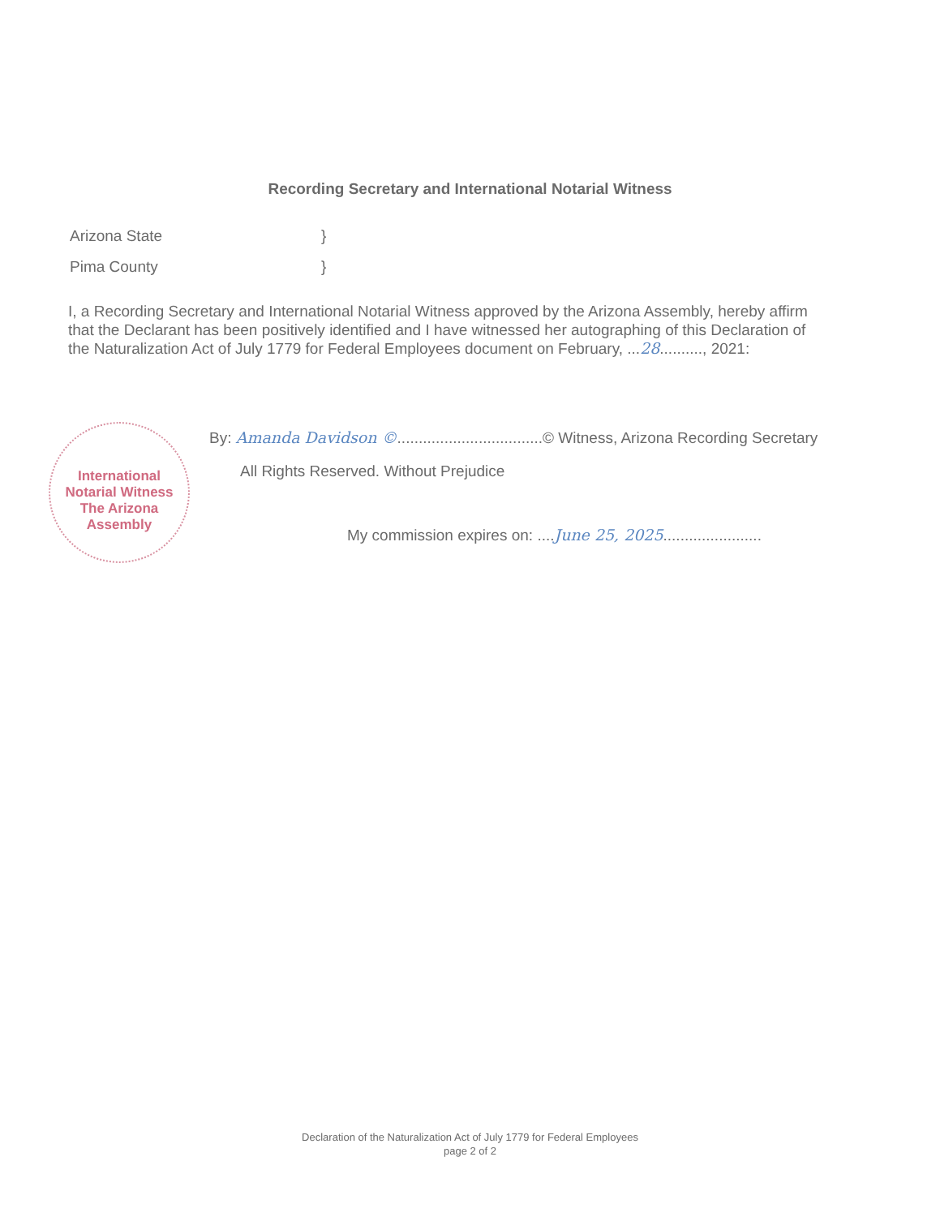Recording Secretary and International Notarial Witness
Arizona State }
Pima County }
I, a Recording Secretary and International Notarial Witness approved by the Arizona Assembly, hereby affirm that the Declarant has been positively identified and I have witnessed her autographing of this Declaration of the Naturalization Act of July 1779 for Federal Employees document on February, ...28.........., 2021:
International Notarial Witness
The Arizona Assembly
By: Amanda Davidson ©..................................© Witness, Arizona Recording Secretary
All Rights Reserved. Without Prejudice
My commission expires on: ....June 25, 2025.......................
Declaration of the Naturalization Act of July 1779 for Federal Employees
page 2 of 2